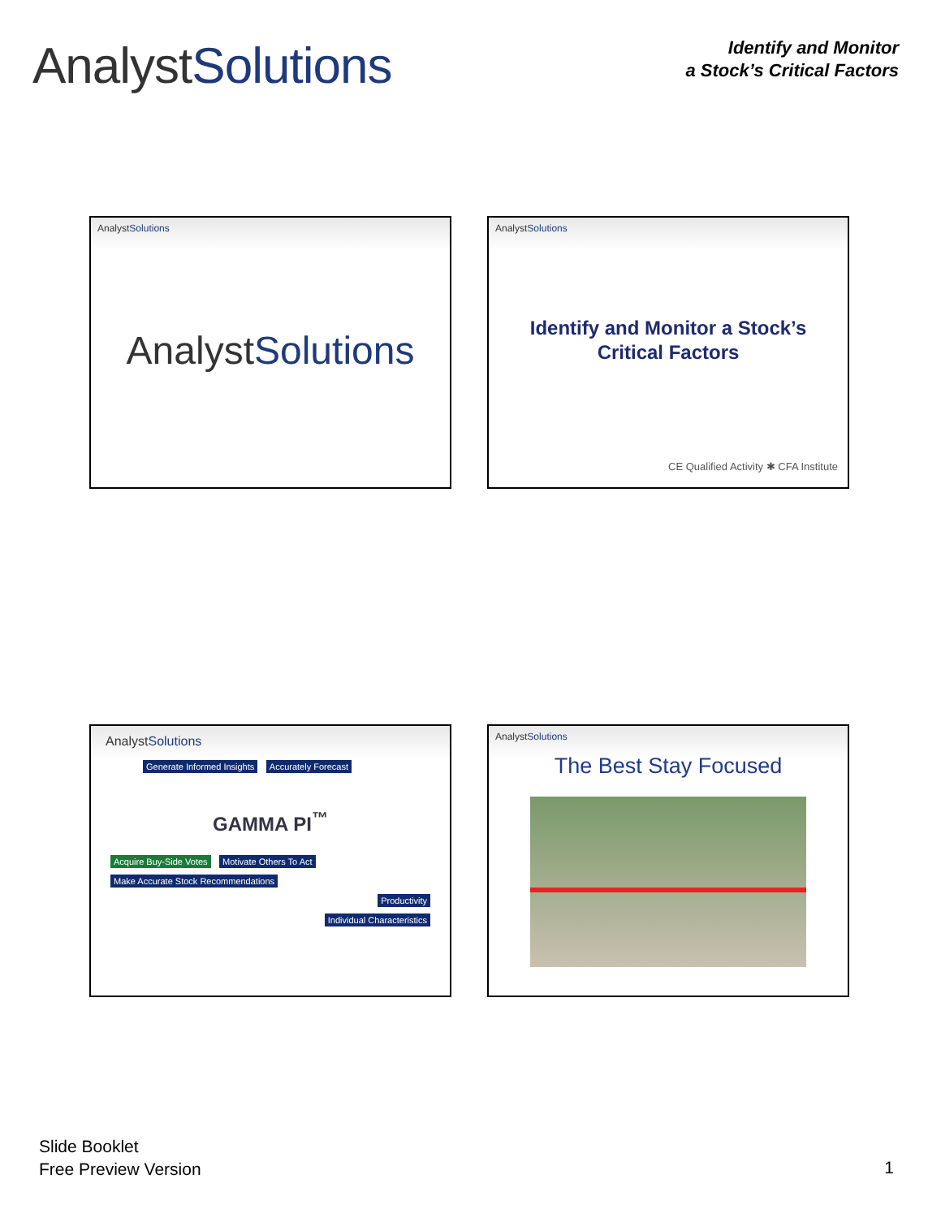AnalystSolutions
Identify and Monitor
a Stock’s Critical Factors
AnalystSolutions
AnalystSolutions
AnalystSolutions
Identify and Monitor a Stock’s
Critical Factors
CE Qualified Activity ✱ CFA Institute
AnalystSolutions
Generate Informed Insights Accurately Forecast
GAMMA PI<sup>™</sup>
Acquire Buy-Side Votes Motivate Others To Act Make Accurate Stock Recommendations
Productivity
Individual Characteristics
AnalystSolutions
The Best Stay Focused
Slide Booklet
Free Preview Version
1